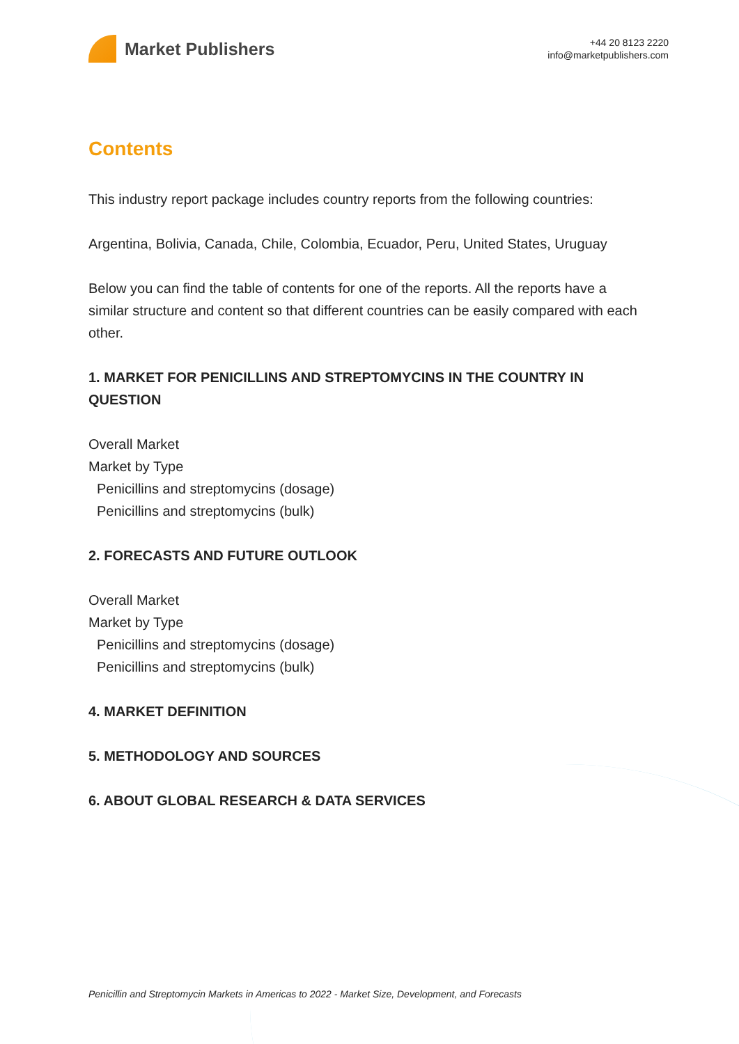Market Publishers
+44 20 8123 2220
info@marketpublishers.com
Contents
This industry report package includes country reports from the following countries:
Argentina, Bolivia, Canada, Chile, Colombia, Ecuador, Peru, United States, Uruguay
Below you can find the table of contents for one of the reports. All the reports have a similar structure and content so that different countries can be easily compared with each other.
1. MARKET FOR PENICILLINS AND STREPTOMYCINS IN THE COUNTRY IN QUESTION
Overall Market
Market by Type
Penicillins and streptomycins (dosage)
Penicillins and streptomycins (bulk)
2. FORECASTS AND FUTURE OUTLOOK
Overall Market
Market by Type
Penicillins and streptomycins (dosage)
Penicillins and streptomycins (bulk)
4. MARKET DEFINITION
5. METHODOLOGY AND SOURCES
6. ABOUT GLOBAL RESEARCH & DATA SERVICES
Penicillin and Streptomycin Markets in Americas to 2022 - Market Size, Development, and Forecasts